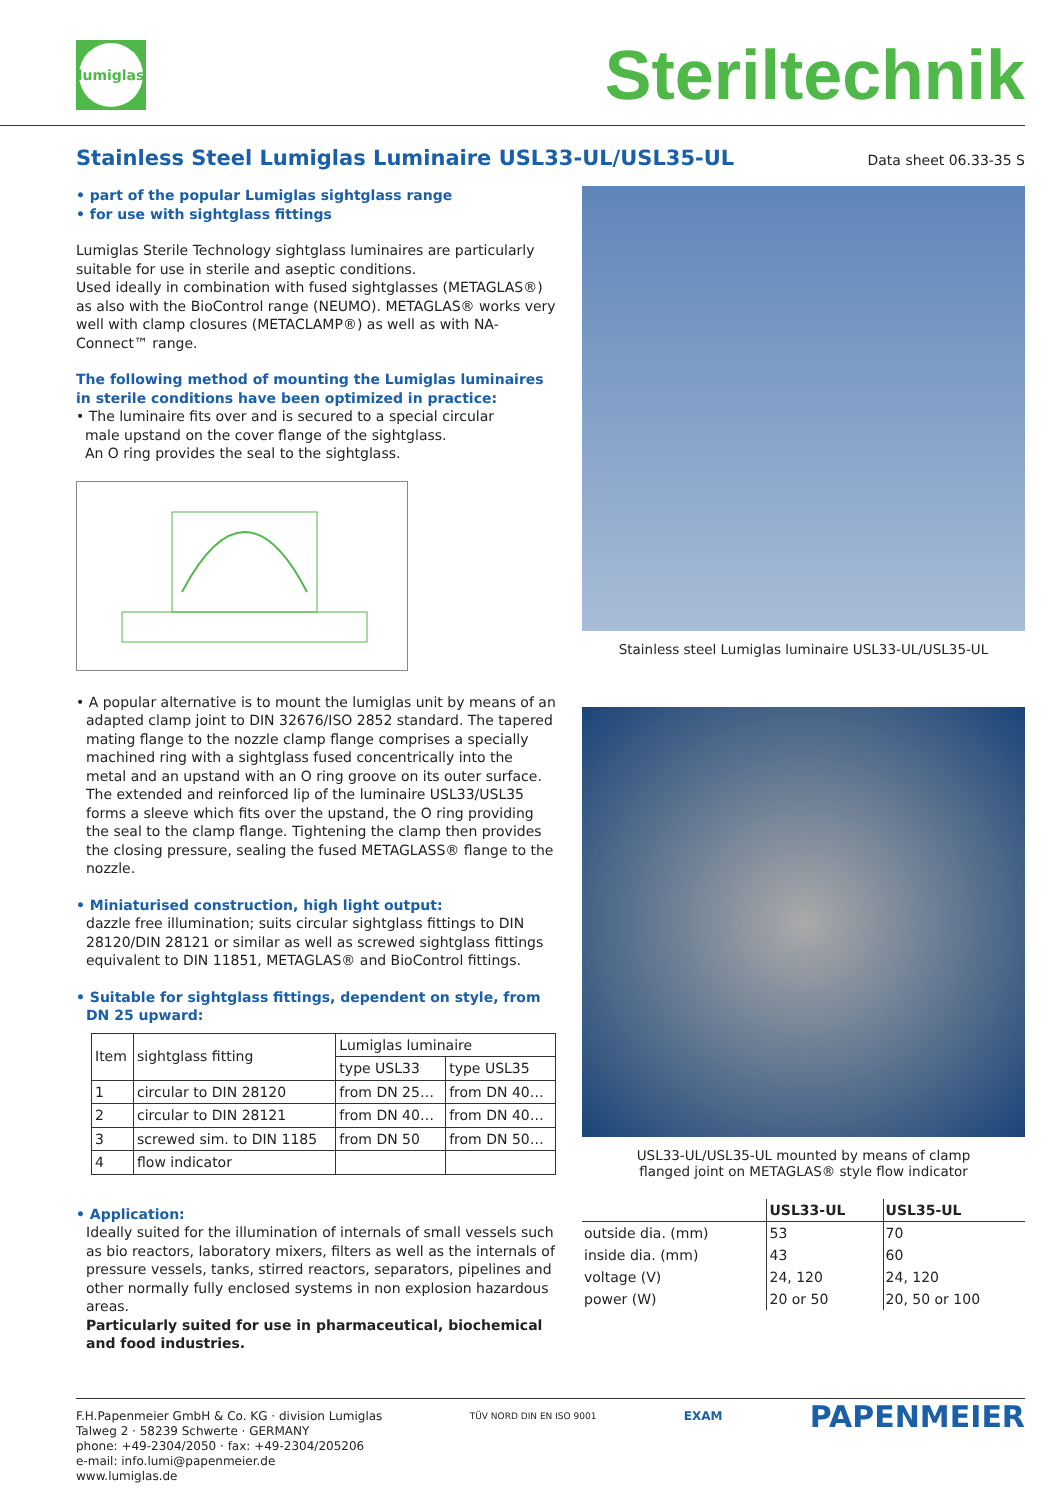lumiglas
Steriltechnik
Stainless Steel Lumiglas Luminaire USL33-UL/USL35-UL
Data sheet 06.33-35 S
• part of the popular Lumiglas sightglass range
• for use with sightglass fittings
Lumiglas Sterile Technology sightglass luminaires are particularly suitable for use in sterile and aseptic conditions.
Used ideally in combination with fused sightglasses (METAGLAS®) as also with the BioControl range (NEUMO). METAGLAS® works very well with clamp closures (METACLAMP®) as well as with NA-Connect™ range.
The following method of mounting the Lumiglas luminaires in sterile conditions have been optimized in practice:
• The luminaire fits over and is secured to a special circular
male upstand on the cover flange of the sightglass.
An O ring provides the seal to the sightglass.
• A popular alternative is to mount the lumiglas unit by means of an adapted clamp joint to DIN 32676/ISO 2852 standard. The tapered mating flange to the nozzle clamp flange comprises a specially machined ring with a sightglass fused concentrically into the metal and an upstand with an O ring groove on its outer surface. The extended and reinforced lip of the luminaire USL33/USL35 forms a sleeve which fits over the upstand, the O ring providing the seal to the clamp flange. Tightening the clamp then provides the closing pressure, sealing the fused METAGLASS® flange to the nozzle.
• Miniaturised construction, high light output:
dazzle free illumination; suits circular sightglass fittings to DIN 28120/DIN 28121 or similar as well as screwed sightglass fittings equivalent to DIN 11851, METAGLAS® and BioControl fittings.
• Suitable for sightglass fittings, dependent on style, from DN 25 upward:
| Item | sightglass fitting | Lumiglas luminaire | |
| --- | --- | --- | --- |
| | | type USL33 | type USL35 |
| 1 | circular to DIN 28120 | from DN 25… | from DN 40… |
| 2 | circular to DIN 28121 | from DN 40… | from DN 40… |
| 3 | screwed sim. to DIN 1185 | from DN 50 | from DN 50… |
| 4 | flow indicator | | |
• Application:
Ideally suited for the illumination of internals of small vessels such as bio reactors, laboratory mixers, filters as well as the internals of pressure vessels, tanks, stirred reactors, separators, pipelines and other normally fully enclosed systems in non explosion hazardous areas.
Particularly suited for use in pharmaceutical, biochemical and food industries.
Stainless steel Lumiglas luminaire USL33-UL/USL35-UL
USL33-UL/USL35-UL mounted by means of clamp
flanged joint on METAGLAS® style flow indicator
| | USL33-UL | USL35-UL |
| --- | --- | --- |
| outside dia. (mm) | 53 | 70 |
| inside dia. (mm) | 43 | 60 |
| voltage (V) | 24, 120 | 24, 120 |
| power (W) | 20 or 50 | 20, 50 or 100 |
F.H.Papenmeier GmbH & Co. KG · division Lumiglas
Talweg 2 · 58239 Schwerte · GERMANY
phone: +49-2304/2050 · fax: +49-2304/205206
e-mail: info.lumi@papenmeier.de
www.lumiglas.de
TÜV NORD DIN EN ISO 9001
EXAM
PAPENMEIER